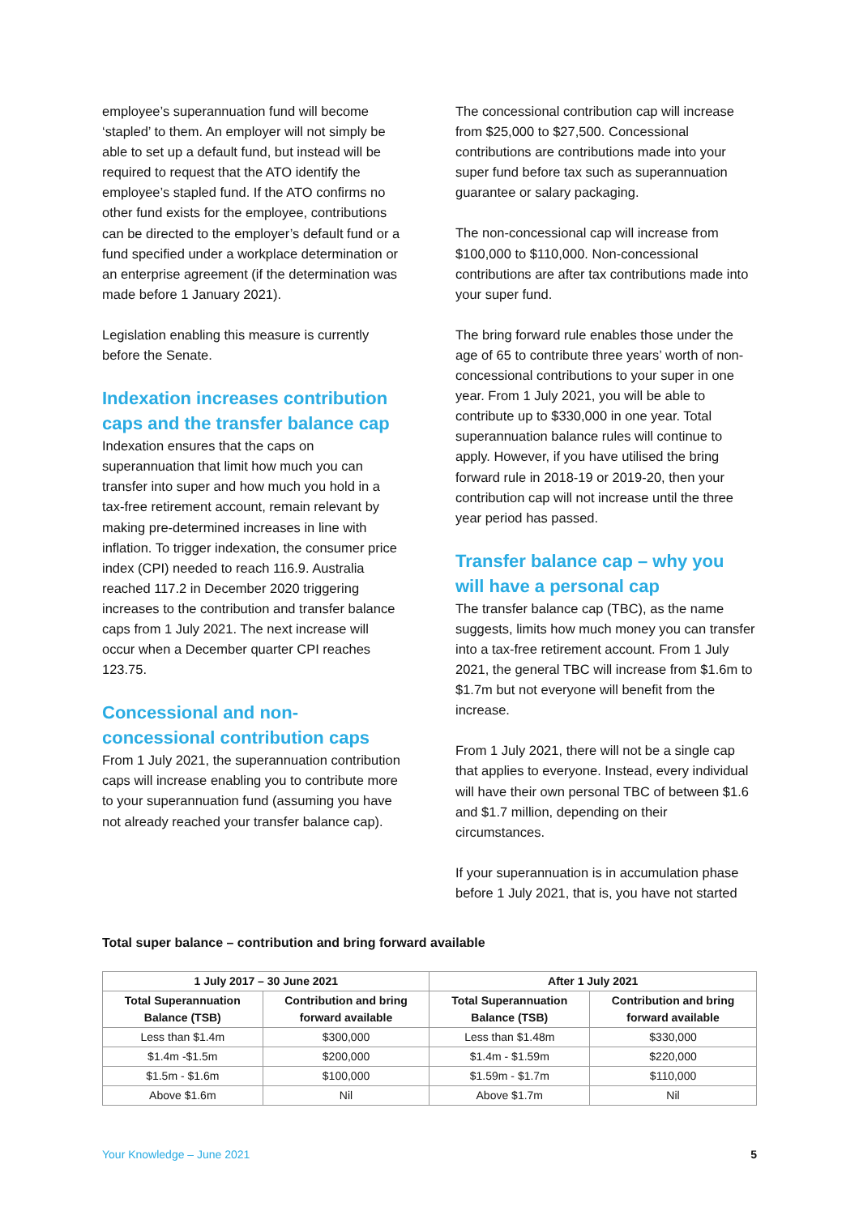employee’s superannuation fund will become ‘stapled’ to them. An employer will not simply be able to set up a default fund, but instead will be required to request that the ATO identify the employee’s stapled fund. If the ATO confirms no other fund exists for the employee, contributions can be directed to the employer’s default fund or a fund specified under a workplace determination or an enterprise agreement (if the determination was made before 1 January 2021).
Legislation enabling this measure is currently before the Senate.
Indexation increases contribution caps and the transfer balance cap
Indexation ensures that the caps on superannuation that limit how much you can transfer into super and how much you hold in a tax-free retirement account, remain relevant by making pre-determined increases in line with inflation. To trigger indexation, the consumer price index (CPI) needed to reach 116.9. Australia reached 117.2 in December 2020 triggering increases to the contribution and transfer balance caps from 1 July 2021. The next increase will occur when a December quarter CPI reaches 123.75.
Concessional and non-concessional contribution caps
From 1 July 2021, the superannuation contribution caps will increase enabling you to contribute more to your superannuation fund (assuming you have not already reached your transfer balance cap).
The concessional contribution cap will increase from $25,000 to $27,500. Concessional contributions are contributions made into your super fund before tax such as superannuation guarantee or salary packaging.
The non-concessional cap will increase from $100,000 to $110,000. Non-concessional contributions are after tax contributions made into your super fund.
The bring forward rule enables those under the age of 65 to contribute three years’ worth of non-concessional contributions to your super in one year. From 1 July 2021, you will be able to contribute up to $330,000 in one year. Total superannuation balance rules will continue to apply. However, if you have utilised the bring forward rule in 2018-19 or 2019-20, then your contribution cap will not increase until the three year period has passed.
Transfer balance cap – why you will have a personal cap
The transfer balance cap (TBC), as the name suggests, limits how much money you can transfer into a tax-free retirement account. From 1 July 2021, the general TBC will increase from $1.6m to $1.7m but not everyone will benefit from the increase.
From 1 July 2021, there will not be a single cap that applies to everyone. Instead, every individual will have their own personal TBC of between $1.6 and $1.7 million, depending on their circumstances.
If your superannuation is in accumulation phase before 1 July 2021, that is, you have not started
Total super balance – contribution and bring forward available
| 1 July 2017 – 30 June 2021 | | After 1 July 2021 | |
| --- | --- | --- | --- |
| Total Superannuation Balance (TSB) | Contribution and bring forward available | Total Superannuation Balance (TSB) | Contribution and bring forward available |
| Less than $1.4m | $300,000 | Less than $1.48m | $330,000 |
| $1.4m -$1.5m | $200,000 | $1.4m - $1.59m | $220,000 |
| $1.5m - $1.6m | $100,000 | $1.59m - $1.7m | $110,000 |
| Above $1.6m | Nil | Above $1.7m | Nil |
Your Knowledge – June 2021 5